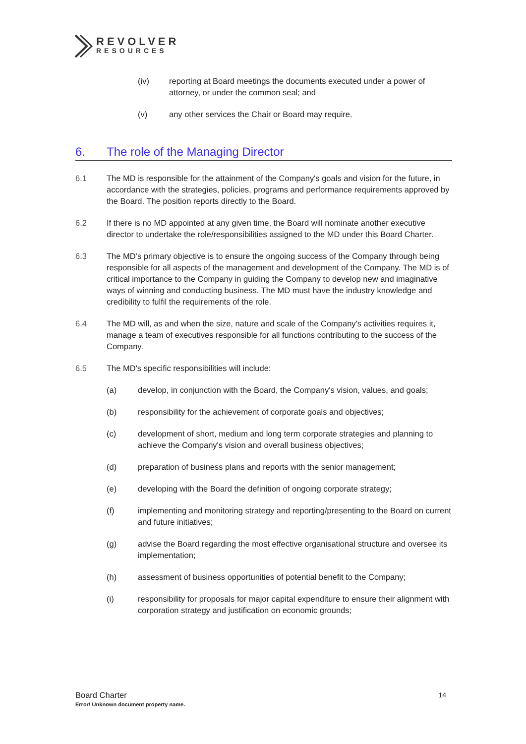REVOLVER
RESOURCES
(iv) reporting at Board meetings the documents executed under a power of attorney, or under the common seal; and
(v) any other services the Chair or Board may require.
6. The role of the Managing Director
6.1 The MD is responsible for the attainment of the Company's goals and vision for the future, in accordance with the strategies, policies, programs and performance requirements approved by the Board. The position reports directly to the Board.
6.2 If there is no MD appointed at any given time, the Board will nominate another executive director to undertake the role/responsibilities assigned to the MD under this Board Charter.
6.3 The MD’s primary objective is to ensure the ongoing success of the Company through being responsible for all aspects of the management and development of the Company. The MD is of critical importance to the Company in guiding the Company to develop new and imaginative ways of winning and conducting business. The MD must have the industry knowledge and credibility to fulfil the requirements of the role.
6.4 The MD will, as and when the size, nature and scale of the Company's activities requires it, manage a team of executives responsible for all functions contributing to the success of the Company.
6.5 The MD's specific responsibilities will include:
(a) develop, in conjunction with the Board, the Company's vision, values, and goals;
(b) responsibility for the achievement of corporate goals and objectives;
(c) development of short, medium and long term corporate strategies and planning to achieve the Company's vision and overall business objectives;
(d) preparation of business plans and reports with the senior management;
(e) developing with the Board the definition of ongoing corporate strategy;
(f) implementing and monitoring strategy and reporting/presenting to the Board on current and future initiatives;
(g) advise the Board regarding the most effective organisational structure and oversee its implementation;
(h) assessment of business opportunities of potential benefit to the Company;
(i) responsibility for proposals for major capital expenditure to ensure their alignment with corporation strategy and justification on economic grounds;
Board Charter 14
Error! Unknown document property name.